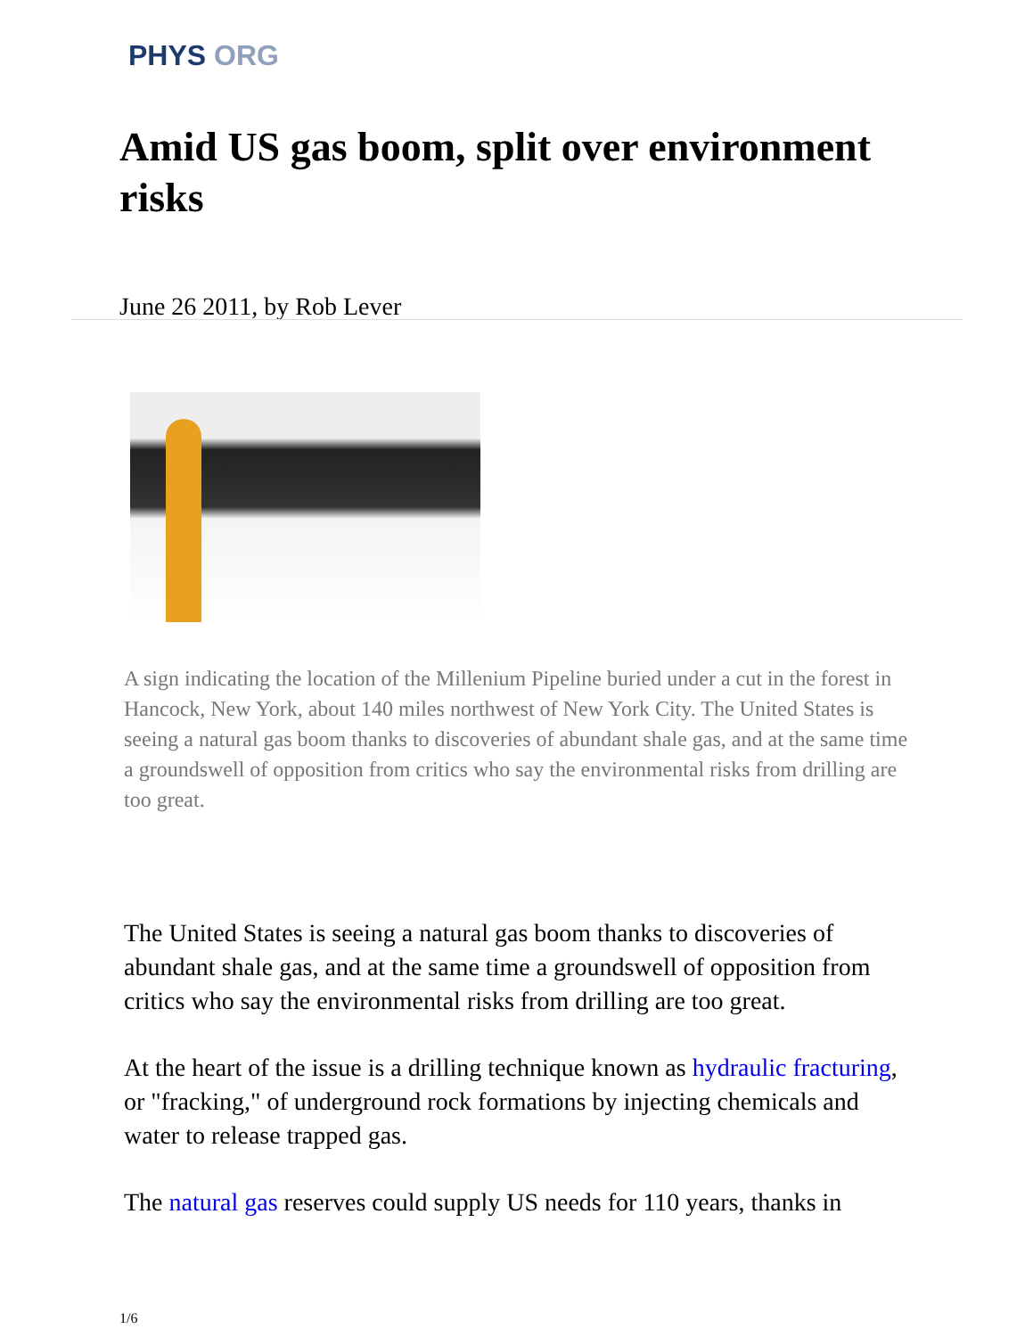PHYS ORG
Amid US gas boom, split over environment risks
June 26 2011, by Rob Lever
A sign indicating the location of the Millenium Pipeline buried under a cut in the forest in Hancock, New York, about 140 miles northwest of New York City. The United States is seeing a natural gas boom thanks to discoveries of abundant shale gas, and at the same time a groundswell of opposition from critics who say the environmental risks from drilling are too great.
The United States is seeing a natural gas boom thanks to discoveries of abundant shale gas, and at the same time a groundswell of opposition from critics who say the environmental risks from drilling are too great.
At the heart of the issue is a drilling technique known as hydraulic fracturing, or "fracking," of underground rock formations by injecting chemicals and water to release trapped gas.
The natural gas reserves could supply US needs for 110 years, thanks in
1/6